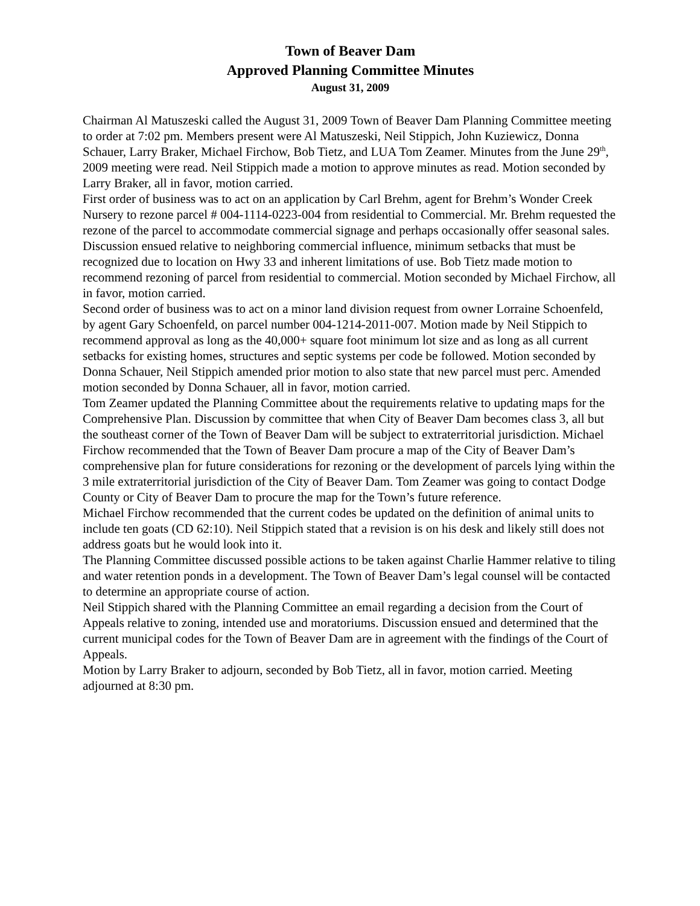Town of Beaver Dam
Approved Planning Committee Minutes
August 31, 2009
Chairman Al Matuszeski called the August 31, 2009 Town of Beaver Dam Planning Committee meeting to order at 7:02 pm. Members present were Al Matuszeski, Neil Stippich, John Kuziewicz, Donna Schauer, Larry Braker, Michael Firchow, Bob Tietz, and LUA Tom Zeamer. Minutes from the June 29<sup>th</sup>, 2009 meeting were read. Neil Stippich made a motion to approve minutes as read. Motion seconded by Larry Braker, all in favor, motion carried.
First order of business was to act on an application by Carl Brehm, agent for Brehm’s Wonder Creek Nursery to rezone parcel # 004-1114-0223-004 from residential to Commercial. Mr. Brehm requested the rezone of the parcel to accommodate commercial signage and perhaps occasionally offer seasonal sales. Discussion ensued relative to neighboring commercial influence, minimum setbacks that must be recognized due to location on Hwy 33 and inherent limitations of use. Bob Tietz made motion to recommend rezoning of parcel from residential to commercial. Motion seconded by Michael Firchow, all in favor, motion carried.
Second order of business was to act on a minor land division request from owner Lorraine Schoenfeld, by agent Gary Schoenfeld, on parcel number 004-1214-2011-007. Motion made by Neil Stippich to recommend approval as long as the 40,000+ square foot minimum lot size and as long as all current setbacks for existing homes, structures and septic systems per code be followed. Motion seconded by Donna Schauer, Neil Stippich amended prior motion to also state that new parcel must perc. Amended motion seconded by Donna Schauer, all in favor, motion carried.
Tom Zeamer updated the Planning Committee about the requirements relative to updating maps for the Comprehensive Plan. Discussion by committee that when City of Beaver Dam becomes class 3, all but the southeast corner of the Town of Beaver Dam will be subject to extraterritorial jurisdiction. Michael Firchow recommended that the Town of Beaver Dam procure a map of the City of Beaver Dam’s comprehensive plan for future considerations for rezoning or the development of parcels lying within the 3 mile extraterritorial jurisdiction of the City of Beaver Dam. Tom Zeamer was going to contact Dodge County or City of Beaver Dam to procure the map for the Town’s future reference.
Michael Firchow recommended that the current codes be updated on the definition of animal units to include ten goats (CD 62:10). Neil Stippich stated that a revision is on his desk and likely still does not address goats but he would look into it.
The Planning Committee discussed possible actions to be taken against Charlie Hammer relative to tiling and water retention ponds in a development. The Town of Beaver Dam’s legal counsel will be contacted to determine an appropriate course of action.
Neil Stippich shared with the Planning Committee an email regarding a decision from the Court of Appeals relative to zoning, intended use and moratoriums. Discussion ensued and determined that the current municipal codes for the Town of Beaver Dam are in agreement with the findings of the Court of Appeals.
Motion by Larry Braker to adjourn, seconded by Bob Tietz, all in favor, motion carried. Meeting adjourned at 8:30 pm.